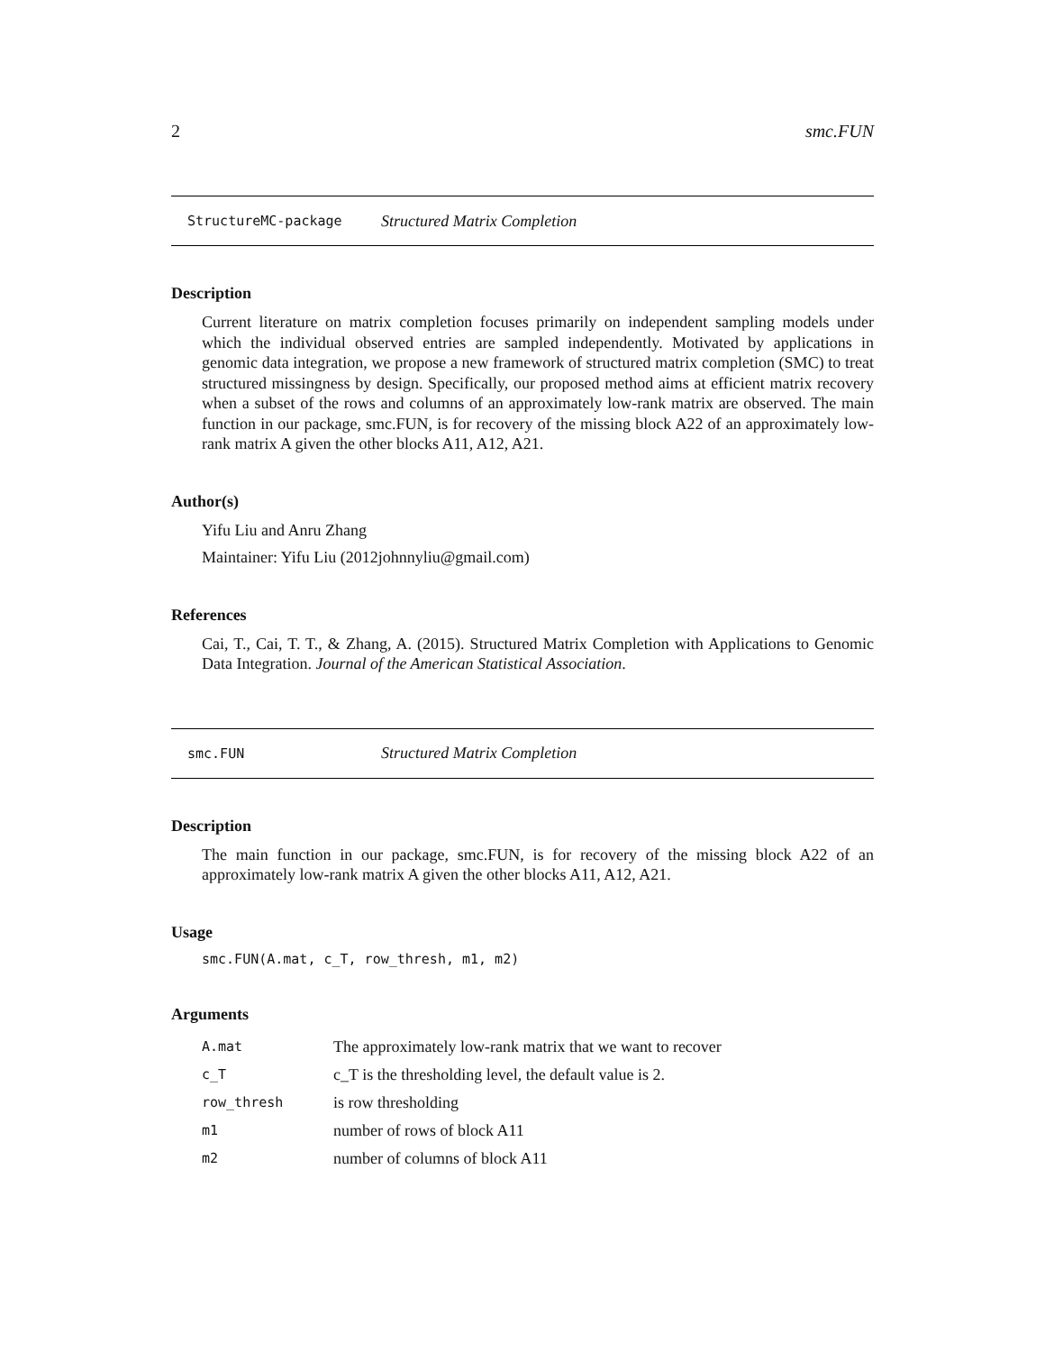2 smc.FUN
StructureMC-package Structured Matrix Completion
Description
Current literature on matrix completion focuses primarily on independent sampling models under which the individual observed entries are sampled independently. Motivated by applications in genomic data integration, we propose a new framework of structured matrix completion (SMC) to treat structured missingness by design. Specifically, our proposed method aims at efficient matrix recovery when a subset of the rows and columns of an approximately low-rank matrix are observed. The main function in our package, smc.FUN, is for recovery of the missing block A22 of an approximately low-rank matrix A given the other blocks A11, A12, A21.
Author(s)
Yifu Liu and Anru Zhang
Maintainer: Yifu Liu (2012johnnyliu@gmail.com)
References
Cai, T., Cai, T. T., & Zhang, A. (2015). Structured Matrix Completion with Applications to Genomic Data Integration. Journal of the American Statistical Association.
smc.FUN Structured Matrix Completion
Description
The main function in our package, smc.FUN, is for recovery of the missing block A22 of an approximately low-rank matrix A given the other blocks A11, A12, A21.
Usage
smc.FUN(A.mat, c_T, row_thresh, m1, m2)
Arguments
| A.mat | The approximately low-rank matrix that we want to recover |
| c_T | c_T is the thresholding level, the default value is 2. |
| row_thresh | is row thresholding |
| m1 | number of rows of block A11 |
| m2 | number of columns of block A11 |